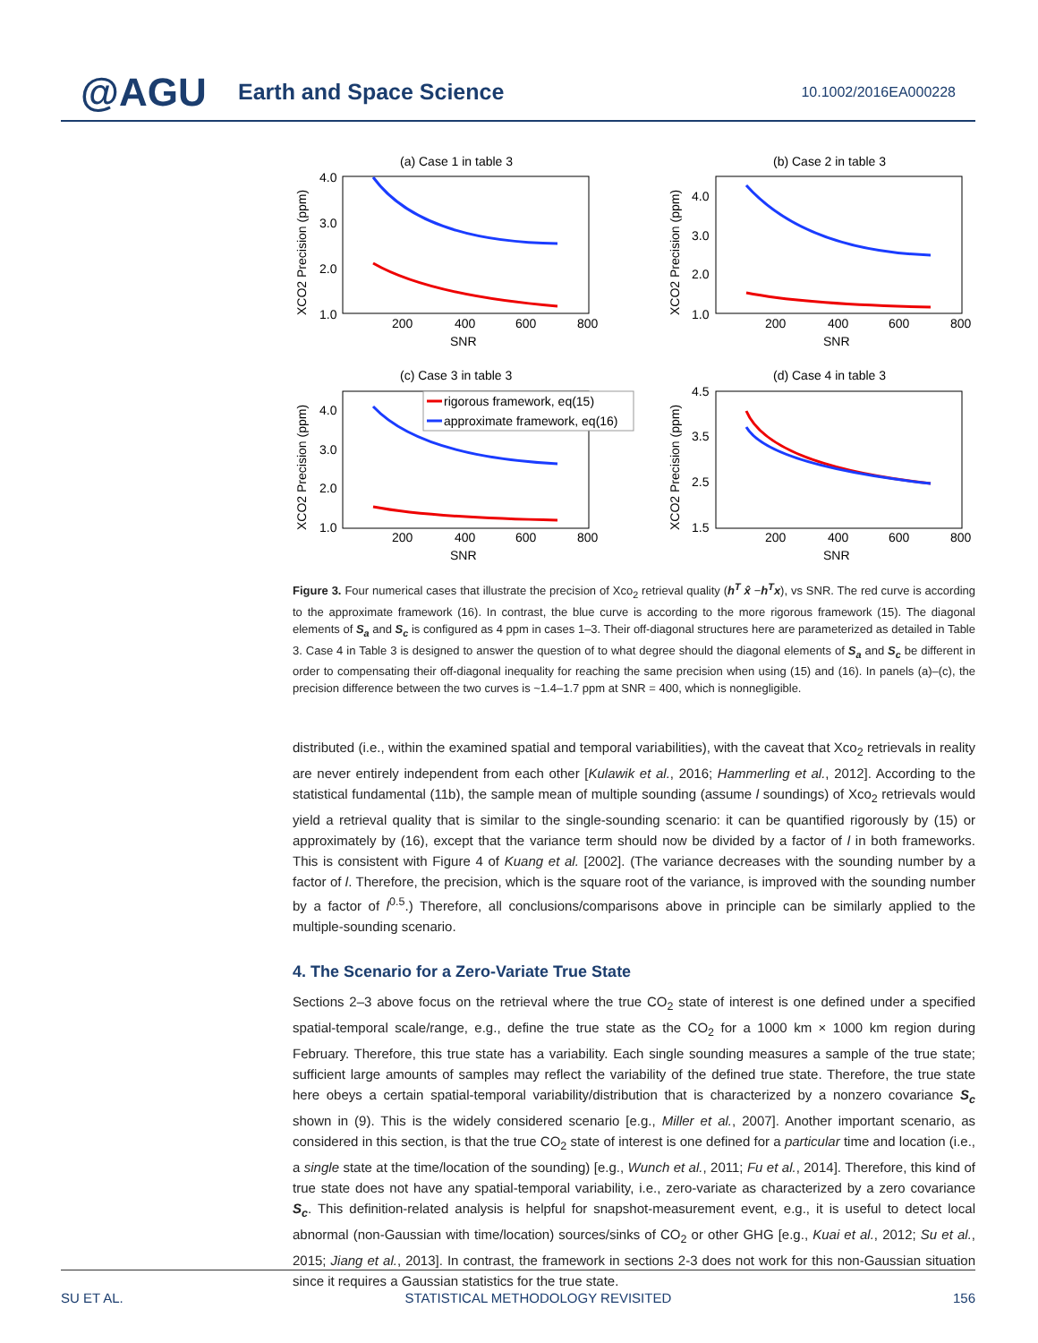@AGU Earth and Space Science 10.1002/2016EA000228
(a) Case 1 in table 3
(b) Case 2 in table 3
(c) Case 3 in table 3
(d) Case 4 in table 3
200
400
600
800
SNR
200
400
600
800
SNR
200
400
600
800
SNR
200
400
600
800
SNR
4.0
3.0
2.0
1.0
4.0
3.0
2.0
1.0
4.0
3.0
2.0
1.0
4.5
3.5
2.5
1.5
XCO2 Precision (ppm)
XCO2 Precision (ppm)
XCO2 Precision (ppm)
XCO2 Precision (ppm)
rigorous framework, eq(15)
approximate framework, eq(16)
Figure 3. Four numerical cases that illustrate the precision of Xco<sub>2</sub> retrieval quality (h<sup>T</sup> x̂ −h<sup>T</sup>x), vs SNR. The red curve is according to the approximate framework (16). In contrast, the blue curve is according to the more rigorous framework (15). The diagonal elements of S<sub>a</sub> and S<sub>c</sub> is configured as 4 ppm in cases 1–3. Their off-diagonal structures here are parameterized as detailed in Table 3. Case 4 in Table 3 is designed to answer the question of to what degree should the diagonal elements of S<sub>a</sub> and S<sub>c</sub> be different in order to compensating their off-diagonal inequality for reaching the same precision when using (15) and (16). In panels (a)–(c), the precision difference between the two curves is ~1.4–1.7 ppm at SNR = 400, which is nonnegligible.
distributed (i.e., within the examined spatial and temporal variabilities), with the caveat that Xco<sub>2</sub> retrievals in reality are never entirely independent from each other [Kulawik et al., 2016; Hammerling et al., 2012]. According to the statistical fundamental (11b), the sample mean of multiple sounding (assume l soundings) of Xco<sub>2</sub> retrievals would yield a retrieval quality that is similar to the single-sounding scenario: it can be quantified rigorously by (15) or approximately by (16), except that the variance term should now be divided by a factor of l in both frameworks. This is consistent with Figure 4 of Kuang et al. [2002]. (The variance decreases with the sounding number by a factor of l. Therefore, the precision, which is the square root of the variance, is improved with the sounding number by a factor of l<sup>0.5</sup>.) Therefore, all conclusions/comparisons above in principle can be similarly applied to the multiple-sounding scenario.
4. The Scenario for a Zero-Variate True State
Sections 2–3 above focus on the retrieval where the true CO<sub>2</sub> state of interest is one defined under a specified spatial-temporal scale/range, e.g., define the true state as the CO<sub>2</sub> for a 1000 km × 1000 km region during February. Therefore, this true state has a variability. Each single sounding measures a sample of the true state; sufficient large amounts of samples may reflect the variability of the defined true state. Therefore, the true state here obeys a certain spatial-temporal variability/distribution that is characterized by a nonzero covariance S<sub>c</sub> shown in (9). This is the widely considered scenario [e.g., Miller et al., 2007]. Another important scenario, as considered in this section, is that the true CO<sub>2</sub> state of interest is one defined for a particular time and location (i.e., a single state at the time/location of the sounding) [e.g., Wunch et al., 2011; Fu et al., 2014]. Therefore, this kind of true state does not have any spatial-temporal variability, i.e., zero-variate as characterized by a zero covariance S<sub>c</sub>. This definition-related analysis is helpful for snapshot-measurement event, e.g., it is useful to detect local abnormal (non-Gaussian with time/location) sources/sinks of CO<sub>2</sub> or other GHG [e.g., Kuai et al., 2012; Su et al., 2015; Jiang et al., 2013]. In contrast, the framework in sections 2-3 does not work for this non-Gaussian situation since it requires a Gaussian statistics for the true state.
SU ET AL. STATISTICAL METHODOLOGY REVISITED 156